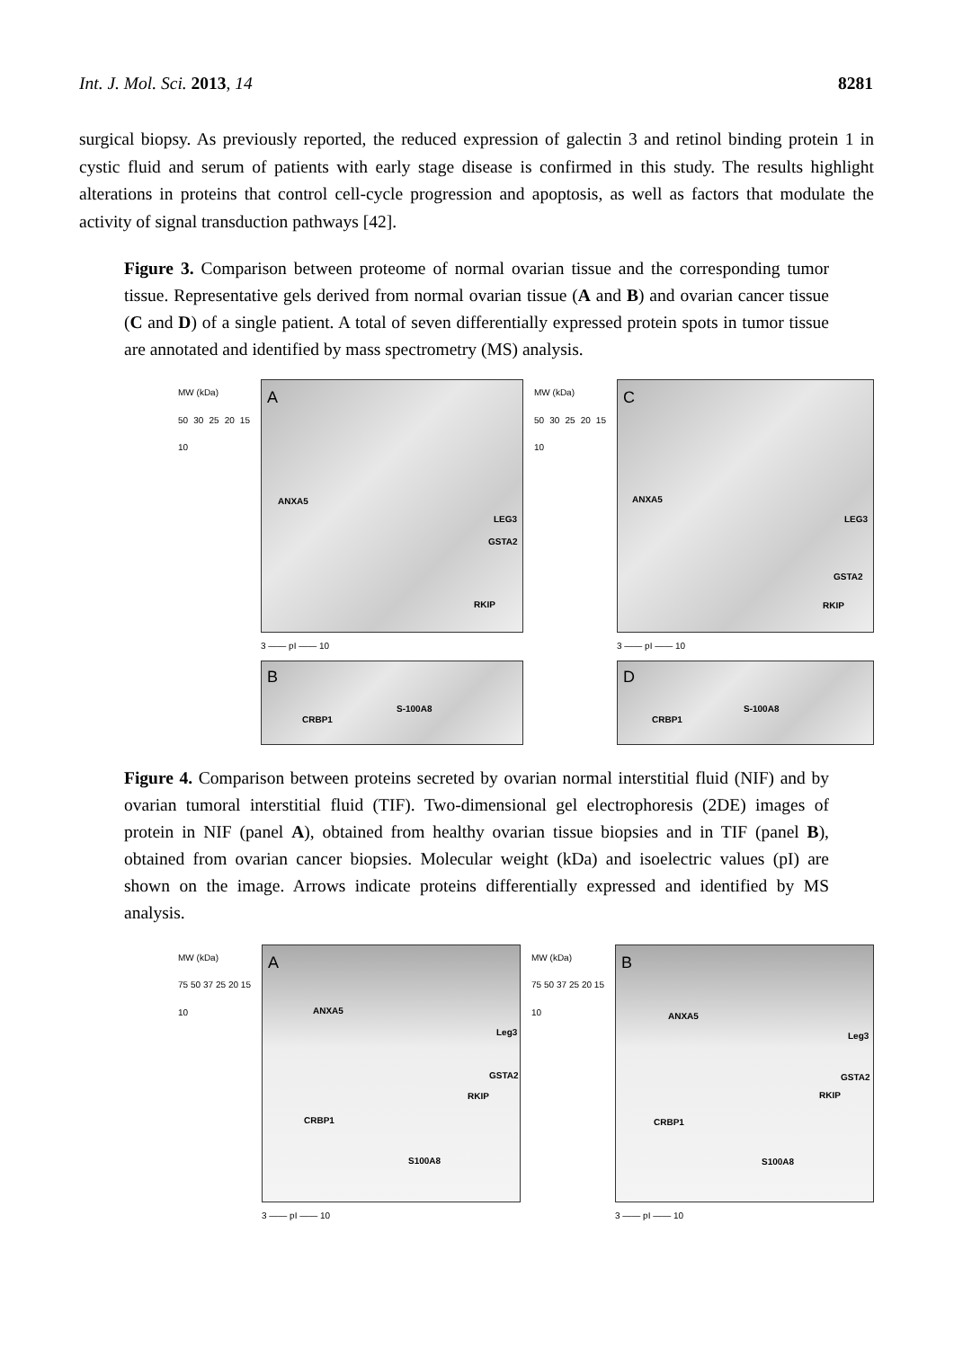Int. J. Mol. Sci. 2013, 14 8281
surgical biopsy. As previously reported, the reduced expression of galectin 3 and retinol binding protein 1 in cystic fluid and serum of patients with early stage disease is confirmed in this study. The results highlight alterations in proteins that control cell-cycle progression and apoptosis, as well as factors that modulate the activity of signal transduction pathways [42].
Figure 3. Comparison between proteome of normal ovarian tissue and the corresponding tumor tissue. Representative gels derived from normal ovarian tissue (A and B) and ovarian cancer tissue (C and D) of a single patient. A total of seven differentially expressed protein spots in tumor tissue are annotated and identified by mass spectrometry (MS) analysis.
MW (kDa)
50 30 25 20 15 10
A
ANXA5
LEG3
GSTA2
RKIP
3 —— pI —— 10
B
CRBP1
S-100A8
MW (kDa)
50 30 25 20 15 10
C
ANXA5
LEG3
GSTA2
RKIP
3 —— pI —— 10
D
CRBP1
S-100A8
Figure 4. Comparison between proteins secreted by ovarian normal interstitial fluid (NIF) and by ovarian tumoral interstitial fluid (TIF). Two-dimensional gel electrophoresis (2DE) images of protein in NIF (panel A), obtained from healthy ovarian tissue biopsies and in TIF (panel B), obtained from ovarian cancer biopsies. Molecular weight (kDa) and isoelectric values (pI) are shown on the image. Arrows indicate proteins differentially expressed and identified by MS analysis.
MW (kDa)
75 50 37 25 20 15 10
A
ANXA5
Leg3
GSTA2
RKIP
CRBP1
S100A8
3 —— pI —— 10
MW (kDa)
75 50 37 25 20 15 10
B
ANXA5
Leg3
GSTA2
RKIP
CRBP1
S100A8
3 —— pI —— 10